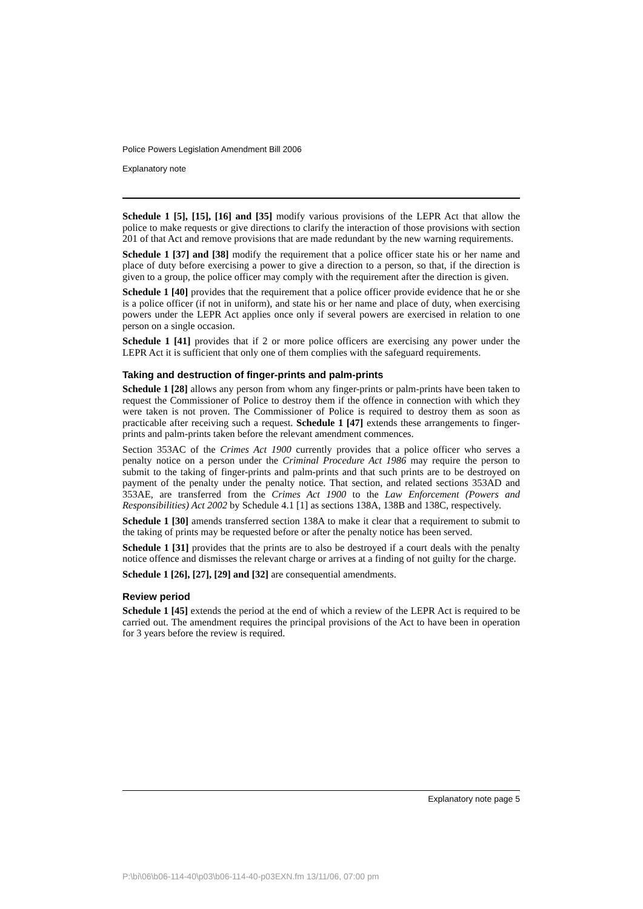Police Powers Legislation Amendment Bill 2006
Explanatory note
Schedule 1 [5], [15], [16] and [35] modify various provisions of the LEPR Act that allow the police to make requests or give directions to clarify the interaction of those provisions with section 201 of that Act and remove provisions that are made redundant by the new warning requirements.
Schedule 1 [37] and [38] modify the requirement that a police officer state his or her name and place of duty before exercising a power to give a direction to a person, so that, if the direction is given to a group, the police officer may comply with the requirement after the direction is given.
Schedule 1 [40] provides that the requirement that a police officer provide evidence that he or she is a police officer (if not in uniform), and state his or her name and place of duty, when exercising powers under the LEPR Act applies once only if several powers are exercised in relation to one person on a single occasion.
Schedule 1 [41] provides that if 2 or more police officers are exercising any power under the LEPR Act it is sufficient that only one of them complies with the safeguard requirements.
Taking and destruction of finger-prints and palm-prints
Schedule 1 [28] allows any person from whom any finger-prints or palm-prints have been taken to request the Commissioner of Police to destroy them if the offence in connection with which they were taken is not proven. The Commissioner of Police is required to destroy them as soon as practicable after receiving such a request. Schedule 1 [47] extends these arrangements to finger-prints and palm-prints taken before the relevant amendment commences.
Section 353AC of the Crimes Act 1900 currently provides that a police officer who serves a penalty notice on a person under the Criminal Procedure Act 1986 may require the person to submit to the taking of finger-prints and palm-prints and that such prints are to be destroyed on payment of the penalty under the penalty notice. That section, and related sections 353AD and 353AE, are transferred from the Crimes Act 1900 to the Law Enforcement (Powers and Responsibilities) Act 2002 by Schedule 4.1 [1] as sections 138A, 138B and 138C, respectively.
Schedule 1 [30] amends transferred section 138A to make it clear that a requirement to submit to the taking of prints may be requested before or after the penalty notice has been served.
Schedule 1 [31] provides that the prints are to also be destroyed if a court deals with the penalty notice offence and dismisses the relevant charge or arrives at a finding of not guilty for the charge.
Schedule 1 [26], [27], [29] and [32] are consequential amendments.
Review period
Schedule 1 [45] extends the period at the end of which a review of the LEPR Act is required to be carried out. The amendment requires the principal provisions of the Act to have been in operation for 3 years before the review is required.
Explanatory note page 5
P:\bi\06\b06-114-40\p03\b06-114-40-p03EXN.fm 13/11/06, 07:00 pm